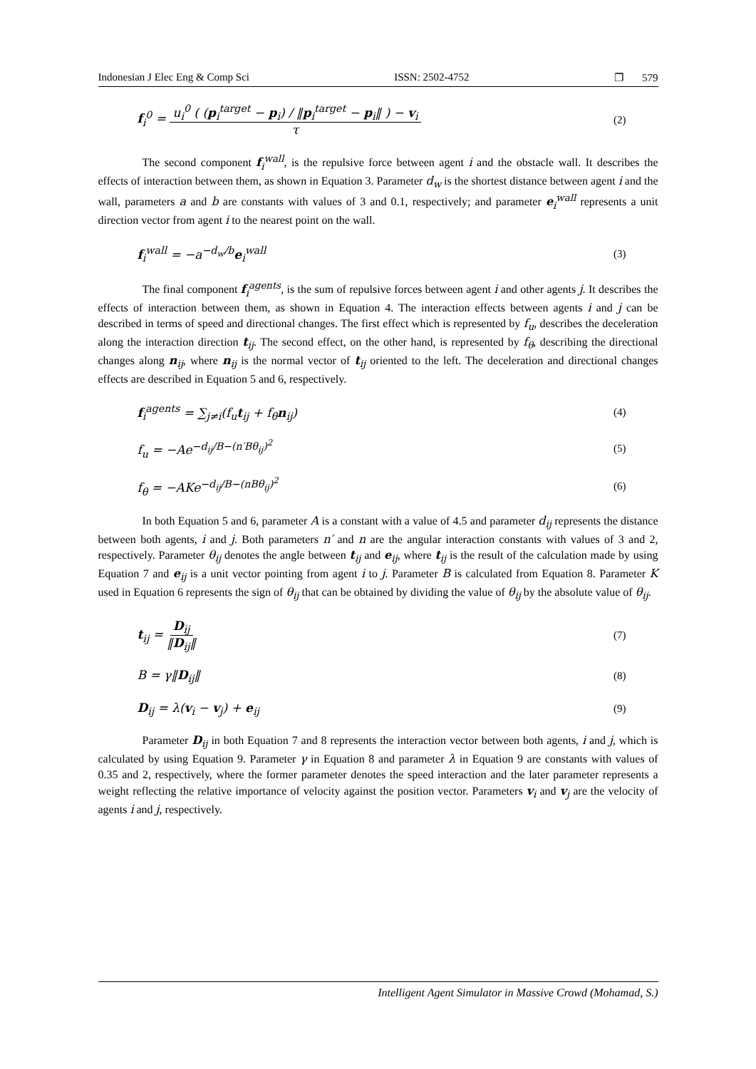Indonesian J Elec Eng & Comp Sci ISSN: 2502-4752 ❐ 579
f<sub>i</sub><sup>0</sup> = u<sub>i</sub><sup>0</sup> ( (p<sub>i</sub><sup>target</sup> − p<sub>i</sub>) / ‖p<sub>i</sub><sup>target</sup> − p<sub>i</sub>‖ ) − v<sub>i</sub> τ (2)
The second component f<sub>i</sub><sup>wall</sup>, is the repulsive force between agent i and the obstacle wall. It describes the effects of interaction between them, as shown in Equation 3. Parameter d<sub>w</sub> is the shortest distance between agent i and the wall, parameters a and b are constants with values of 3 and 0.1, respectively; and parameter e<sub>i</sub><sup>wall</sup> represents a unit direction vector from agent i to the nearest point on the wall.
f<sub>i</sub><sup>wall</sup> = −a<sup>−d<sub>w</sub>/b</sup>e<sub>i</sub><sup>wall</sup> (3)
The final component f<sub>i</sub><sup>agents</sup>, is the sum of repulsive forces between agent i and other agents j. It describes the effects of interaction between them, as shown in Equation 4. The interaction effects between agents i and j can be described in terms of speed and directional changes. The first effect which is represented by f<sub>u</sub>, describes the deceleration along the interaction direction t<sub>ij</sub>. The second effect, on the other hand, is represented by f<sub>θ</sub>, describing the directional changes along n<sub>ij</sub>, where n<sub>ij</sub> is the normal vector of t<sub>ij</sub> oriented to the left. The deceleration and directional changes effects are described in Equation 5 and 6, respectively.
f<sub>i</sub><sup>agents</sup> = ∑<sub>j≠i</sub>(f<sub>u</sub>t<sub>ij</sub> + f<sub>θ</sub>n<sub>ij</sub>) (4)
f<sub>u</sub> = −Ae<sup>−d<sub>ij</sub>/B−(n′Bθ<sub>ij</sub>)<sup>2</sup></sup> (5)
f<sub>θ</sub> = −AKe<sup>−d<sub>ij</sub>/B−(nBθ<sub>ij</sub>)<sup>2</sup></sup> (6)
In both Equation 5 and 6, parameter A is a constant with a value of 4.5 and parameter d<sub>ij</sub> represents the distance between both agents, i and j. Both parameters n′ and n are the angular interaction constants with values of 3 and 2, respectively. Parameter θ<sub>ij</sub> denotes the angle between t<sub>ij</sub> and e<sub>ij</sub>, where t<sub>ij</sub> is the result of the calculation made by using Equation 7 and e<sub>ij</sub> is a unit vector pointing from agent i to j. Parameter B is calculated from Equation 8. Parameter K used in Equation 6 represents the sign of θ<sub>ij</sub> that can be obtained by dividing the value of θ<sub>ij</sub> by the absolute value of θ<sub>ij</sub>.
t<sub>ij</sub> = D<sub>ij</sub> ‖D<sub>ij</sub>‖ (7)
B = γ‖D<sub>ij</sub>‖ (8)
D<sub>ij</sub> = λ(v<sub>i</sub> − v<sub>j</sub>) + e<sub>ij</sub> (9)
Parameter D<sub>ij</sub> in both Equation 7 and 8 represents the interaction vector between both agents, i and j, which is calculated by using Equation 9. Parameter γ in Equation 8 and parameter λ in Equation 9 are constants with values of 0.35 and 2, respectively, where the former parameter denotes the speed interaction and the later parameter represents a weight reflecting the relative importance of velocity against the position vector. Parameters v<sub>i</sub> and v<sub>j</sub> are the velocity of agents i and j, respectively.
Intelligent Agent Simulator in Massive Crowd (Mohamad, S.)